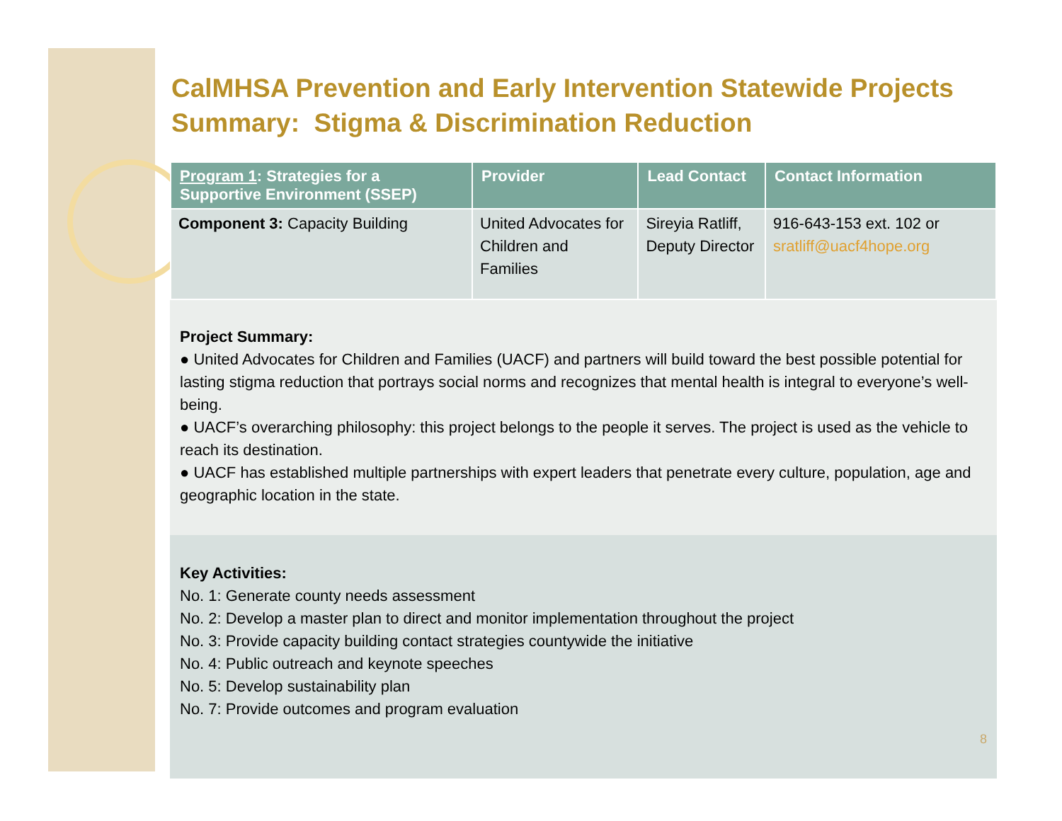CalMHSA Prevention and Early Intervention Statewide Projects Summary: Stigma & Discrimination Reduction
| Program 1 : Strategies for a Supportive Environment (SSEP) | Provider | Lead Contact | Contact Information |
| --- | --- | --- | --- |
| Component 3: Capacity Building | United Advocates for Children and Families | Sireyia Ratliff, Deputy Director | 916-643-153 ext. 102 or sratliff@uacf4hope.org |
Project Summary:
● United Advocates for Children and Families (UACF) and partners will build toward the best possible potential for lasting stigma reduction that portrays social norms and recognizes that mental health is integral to everyone’s well-being.
● UACF’s overarching philosophy: this project belongs to the people it serves. The project is used as the vehicle to reach its destination.
● UACF has established multiple partnerships with expert leaders that penetrate every culture, population, age and geographic location in the state.
Key Activities:
No. 1: Generate county needs assessment
No. 2: Develop a master plan to direct and monitor implementation throughout the project
No. 3: Provide capacity building contact strategies countywide the initiative
No. 4: Public outreach and keynote speeches
No. 5: Develop sustainability plan
No. 7: Provide outcomes and program evaluation
8